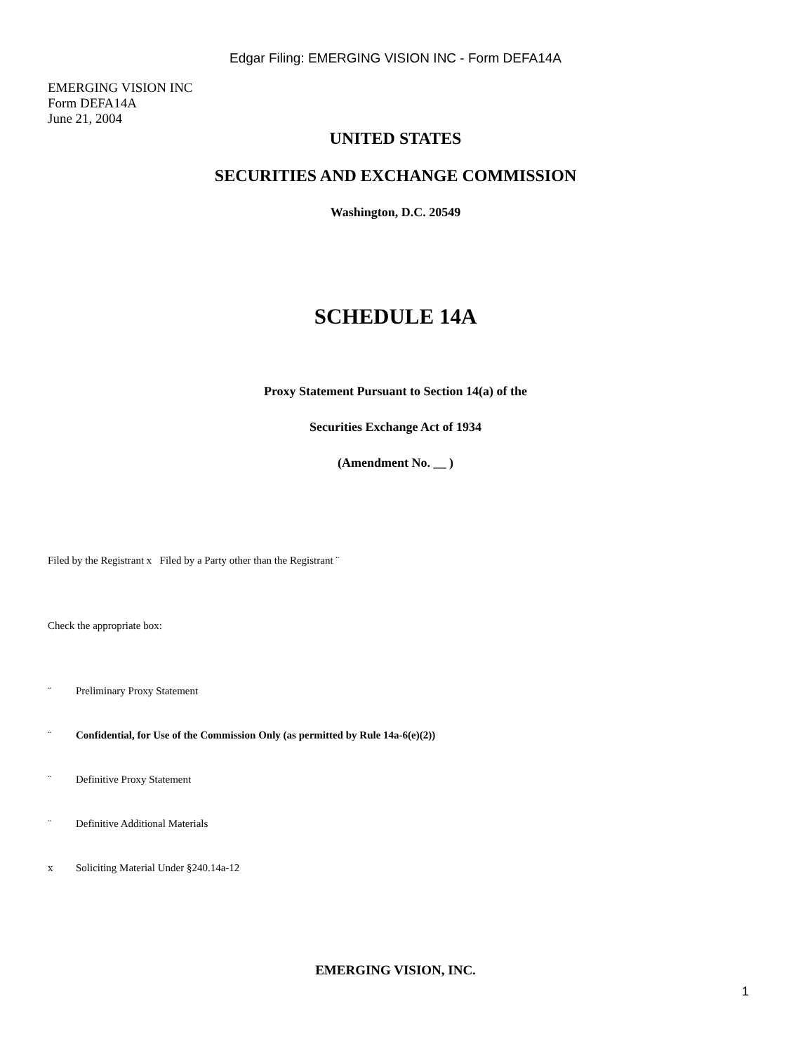Edgar Filing: EMERGING VISION INC - Form DEFA14A
EMERGING VISION INC
Form DEFA14A
June 21, 2004
UNITED STATES
SECURITIES AND EXCHANGE COMMISSION
Washington, D.C. 20549
SCHEDULE 14A
Proxy Statement Pursuant to Section 14(a) of the
Securities Exchange Act of 1934
(Amendment No. __ )
Filed by the Registrant x Filed by a Party other than the Registrant ¨
Check the appropriate box:
¨ Preliminary Proxy Statement
¨ Confidential, for Use of the Commission Only (as permitted by Rule 14a-6(e)(2))
¨ Definitive Proxy Statement
¨ Definitive Additional Materials
x Soliciting Material Under §240.14a-12
EMERGING VISION, INC.
1